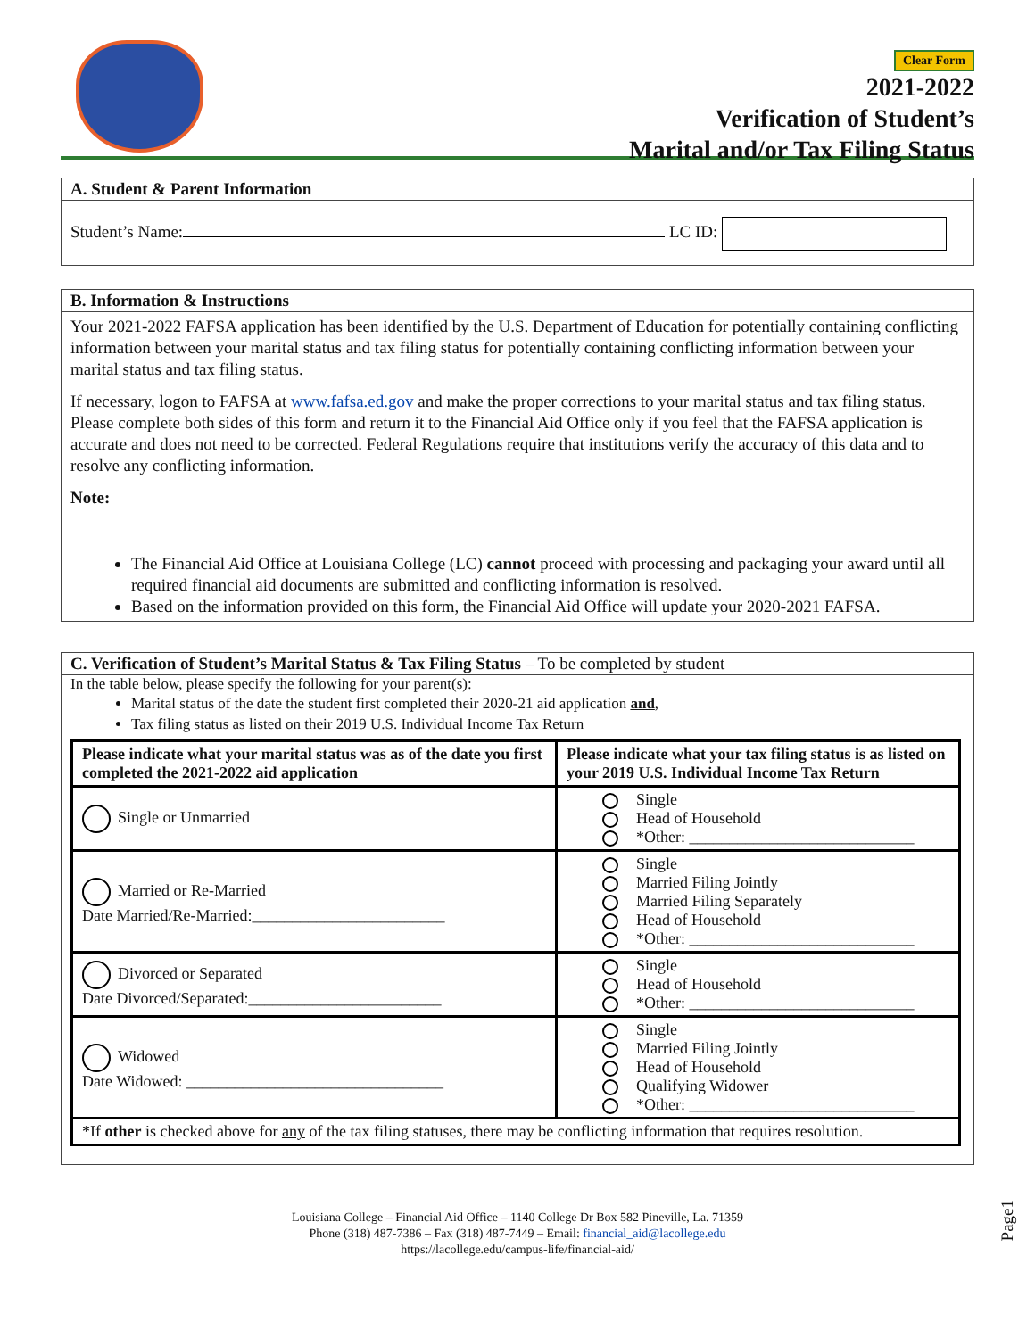Clear Form
2021-2022
Verification of Student’s
Marital and/or Tax Filing Status
A. Student & Parent Information
Student’s Name: LC ID:
B. Information & Instructions
Your 2021-2022 FAFSA application has been identified by the U.S. Department of Education for potentially containing conflicting information between your marital status and tax filing status for potentially containing conflicting information between your marital status and tax filing status.
If necessary, logon to FAFSA at www.fafsa.ed.gov and make the proper corrections to your marital status and tax filing status. Please complete both sides of this form and return it to the Financial Aid Office only if you feel that the FAFSA application is accurate and does not need to be corrected. Federal Regulations require that institutions verify the accuracy of this data and to resolve any conflicting information.
Note:
The Financial Aid Office at Louisiana College (LC) cannot proceed with processing and packaging your award until all required financial aid documents are submitted and conflicting information is resolved.
Based on the information provided on this form, the Financial Aid Office will update your 2020-2021 FAFSA.
C. Verification of Student’s Marital Status & Tax Filing Status – To be completed by student
In the table below, please specify the following for your parent(s):
Marital status of the date the student first completed their 2020-21 aid application and,
Tax filing status as listed on their 2019 U.S. Individual Income Tax Return
| Please indicate what your marital status was as of the date you first completed the 2021-2022 aid application | Please indicate what your tax filing status is as listed on your 2019 U.S. Individual Income Tax Return |
| --- | --- |
| Single or Unmarried | Single Head of Household *Other: ____________________________ |
| Married or Re-Married Date Married/Re-Married:________________________ | Single Married Filing Jointly Married Filing Separately Head of Household *Other: ____________________________ |
| Divorced or Separated Date Divorced/Separated:________________________ | Single Head of Household *Other: ____________________________ |
| Widowed Date Widowed: ________________________________ | Single Married Filing Jointly Head of Household Qualifying Widower *Other: ____________________________ |
| *If other is checked above for any of the tax filing statuses, there may be conflicting information that requires resolution. | |
Louisiana College – Financial Aid Office – 1140 College Dr Box 582 Pineville, La. 71359
Phone (318) 487-7386 – Fax (318) 487-7449 – Email: financial_aid@lacollege.edu
https://lacollege.edu/campus-life/financial-aid/
Page1